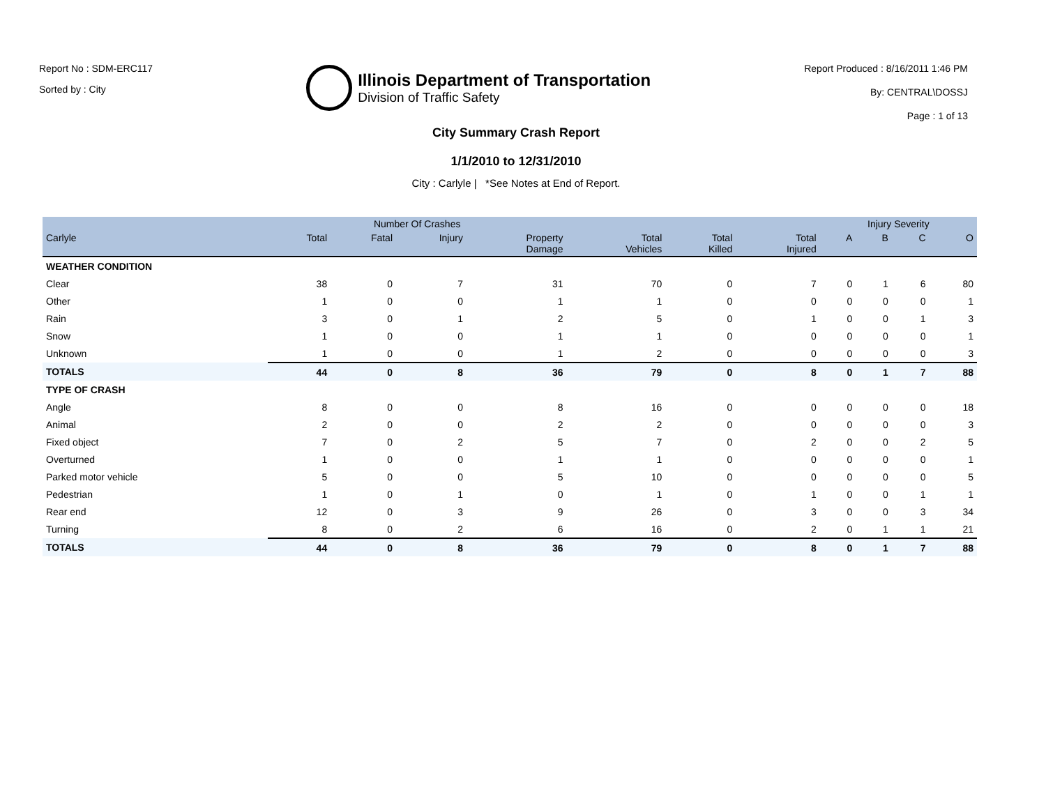Report No : SDM-ERC117
Sorted by : City
Illinois Department of Transportation
Division of Traffic Safety
Report Produced : 8/16/2011 1:46 PM
By: CENTRAL\DOSSJ
Page : 1 of 13
City Summary Crash Report
1/1/2010 to 12/31/2010
City : Carlyle | *See Notes at End of Report.
| | Number Of Crashes | | | | | | | Injury Severity | | | |
| --- | --- | --- | --- | --- | --- | --- | --- | --- | --- | --- | --- |
| Carlyle | Total | Fatal | Injury | Property Damage | Total Vehicles | Total Killed | Total Injured | A | B | C | O |
| WEATHER CONDITION | | | | | | | | | | | |
| Clear | 38 | 0 | 7 | 31 | 70 | 0 | 7 | 0 | 1 | 6 | 80 |
| Other | 1 | 0 | 0 | 1 | 1 | 0 | 0 | 0 | 0 | 0 | 1 |
| Rain | 3 | 0 | 1 | 2 | 5 | 0 | 1 | 0 | 0 | 1 | 3 |
| Snow | 1 | 0 | 0 | 1 | 1 | 0 | 0 | 0 | 0 | 0 | 1 |
| Unknown | 1 | 0 | 0 | 1 | 2 | 0 | 0 | 0 | 0 | 0 | 3 |
| TOTALS | 44 | 0 | 8 | 36 | 79 | 0 | 8 | 0 | 1 | 7 | 88 |
| TYPE OF CRASH | | | | | | | | | | | |
| Angle | 8 | 0 | 0 | 8 | 16 | 0 | 0 | 0 | 0 | 0 | 18 |
| Animal | 2 | 0 | 0 | 2 | 2 | 0 | 0 | 0 | 0 | 0 | 3 |
| Fixed object | 7 | 0 | 2 | 5 | 7 | 0 | 2 | 0 | 0 | 2 | 5 |
| Overturned | 1 | 0 | 0 | 1 | 1 | 0 | 0 | 0 | 0 | 0 | 1 |
| Parked motor vehicle | 5 | 0 | 0 | 5 | 10 | 0 | 0 | 0 | 0 | 0 | 5 |
| Pedestrian | 1 | 0 | 1 | 0 | 1 | 0 | 1 | 0 | 0 | 1 | 1 |
| Rear end | 12 | 0 | 3 | 9 | 26 | 0 | 3 | 0 | 0 | 3 | 34 |
| Turning | 8 | 0 | 2 | 6 | 16 | 0 | 2 | 0 | 1 | 1 | 21 |
| TOTALS | 44 | 0 | 8 | 36 | 79 | 0 | 8 | 0 | 1 | 7 | 88 |